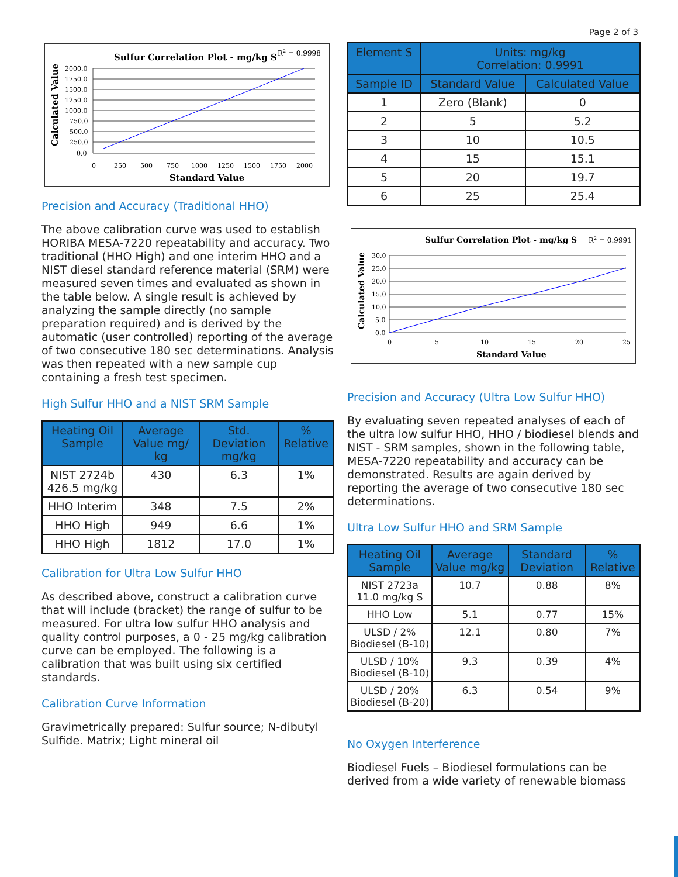Page 2 of 3
Sulfur Correlation Plot - mg/kg S
R2 = 0.9998
Calculated Value
2000.0
1750.0
1500.0
1250.0
1000.0
750.0
500.0
250.0
0.0
0
250
500
750
1000
1250
1500
1750
2000
Standard Value
Precision and Accuracy (Traditional HHO)
The above calibration curve was used to establish HORIBA MESA-7220 repeatability and accuracy. Two traditional (HHO High) and one interim HHO and a NIST diesel standard reference material (SRM) were measured seven times and evaluated as shown in the table below. A single result is achieved by analyzing the sample directly (no sample preparation required) and is derived by the automatic (user controlled) reporting of the average of two consecutive 180 sec determinations. Analysis was then repeated with a new sample cup containing a fresh test specimen.
High Sulfur HHO and a NIST SRM Sample
| Heating Oil Sample | Average Value mg/ kg | Std. Deviation mg/kg | % Relative |
| --- | --- | --- | --- |
| NIST 2724b 426.5 mg/kg | 430 | 6.3 | 1% |
| HHO Interim | 348 | 7.5 | 2% |
| HHO High | 949 | 6.6 | 1% |
| HHO High | 1812 | 17.0 | 1% |
Calibration for Ultra Low Sulfur HHO
As described above, construct a calibration curve that will include (bracket) the range of sulfur to be measured. For ultra low sulfur HHO analysis and quality control purposes, a 0 - 25 mg/kg calibration curve can be employed. The following is a calibration that was built using six certified standards.
Calibration Curve Information
Gravimetrically prepared: Sulfur source; N-dibutyl Sulfide. Matrix; Light mineral oil
| Element S | Units: mg/kg Correlation: 0.9991 | |
| --- | --- | --- |
| Sample ID | Standard Value | Calculated Value |
| 1 | Zero (Blank) | 0 |
| 2 | 5 | 5.2 |
| 3 | 10 | 10.5 |
| 4 | 15 | 15.1 |
| 5 | 20 | 19.7 |
| 6 | 25 | 25.4 |
Sulfur Correlation Plot - mg/kg S
R2 = 0.9991
Calculated Value
30.0
25.0
20.0
15.0
10.0
5.0
0.0
0
5
10
15
20
25
Standard Value
Precision and Accuracy (Ultra Low Sulfur HHO)
By evaluating seven repeated analyses of each of the ultra low sulfur HHO, HHO / biodiesel blends and NIST - SRM samples, shown in the following table, MESA-7220 repeatability and accuracy can be demonstrated. Results are again derived by reporting the average of two consecutive 180 sec determinations.
Ultra Low Sulfur HHO and SRM Sample
| Heating Oil Sample | Average Value mg/kg | Standard Deviation | % Relative |
| --- | --- | --- | --- |
| NIST 2723a 11.0 mg/kg S | 10.7 | 0.88 | 8% |
| HHO Low | 5.1 | 0.77 | 15% |
| ULSD / 2% Biodiesel (B-10) | 12.1 | 0.80 | 7% |
| ULSD / 10% Biodiesel (B-10) | 9.3 | 0.39 | 4% |
| ULSD / 20% Biodiesel (B-20) | 6.3 | 0.54 | 9% |
No Oxygen Interference
Biodiesel Fuels – Biodiesel formulations can be derived from a wide variety of renewable biomass